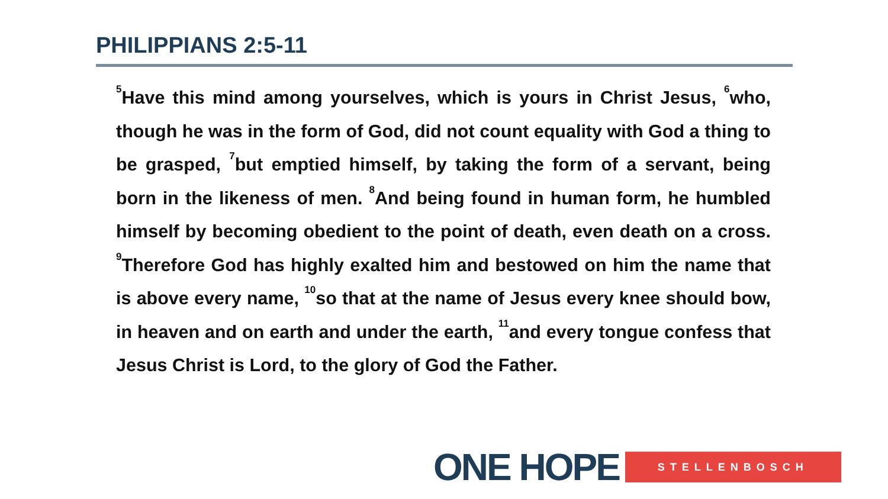PHILIPPIANS 2:5-11
<sup>5</sup> Have this mind among yourselves, which is yours in Christ Jesus, <sup>6</sup>who, though he was in the form of God, did not count equality with God a thing to be grasped, <sup>7</sup>but emptied himself, by taking the form of a servant, being born in the likeness of men. <sup>8</sup>And being found in human form, he humbled himself by becoming obedient to the point of death, even death on a cross. <sup>9</sup>Therefore God has highly exalted him and bestowed on him the name that is above every name, <sup>10</sup>so that at the name of Jesus every knee should bow, in heaven and on earth and under the earth, <sup>11</sup>and every tongue confess that Jesus Christ is Lord, to the glory of God the Father.
ONE HOPE STELLENBOSCH